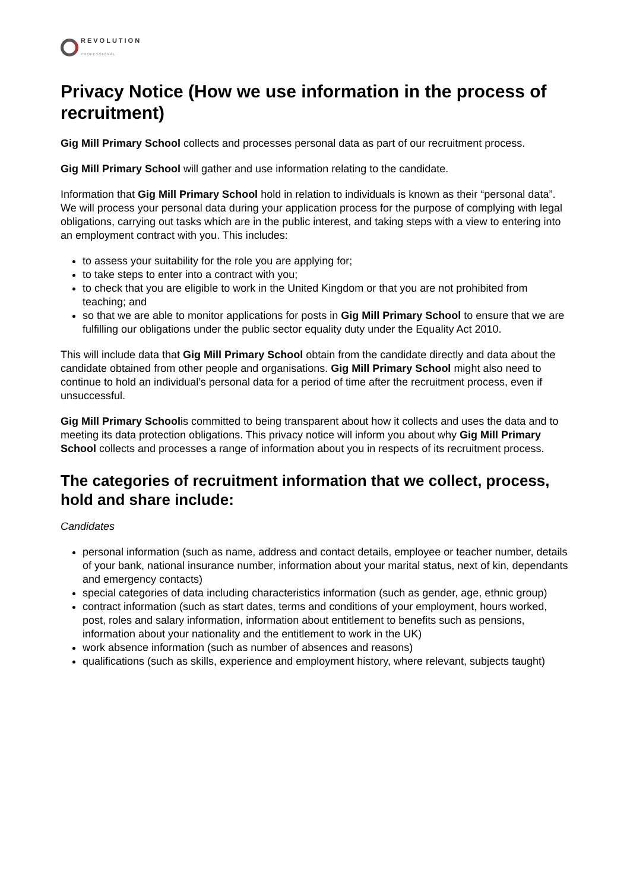REVOLUTION
PROFESSIONAL
Privacy Notice (How we use information in the process of recruitment)
Gig Mill Primary School collects and processes personal data as part of our recruitment process.
Gig Mill Primary School will gather and use information relating to the candidate.
Information that Gig Mill Primary School hold in relation to individuals is known as their “personal data”. We will process your personal data during your application process for the purpose of complying with legal obligations, carrying out tasks which are in the public interest, and taking steps with a view to entering into an employment contract with you. This includes:
to assess your suitability for the role you are applying for;
to take steps to enter into a contract with you;
to check that you are eligible to work in the United Kingdom or that you are not prohibited from teaching; and
so that we are able to monitor applications for posts in Gig Mill Primary School to ensure that we are fulfilling our obligations under the public sector equality duty under the Equality Act 2010.
This will include data that Gig Mill Primary School obtain from the candidate directly and data about the candidate obtained from other people and organisations. Gig Mill Primary School might also need to continue to hold an individual’s personal data for a period of time after the recruitment process, even if unsuccessful.
Gig Mill Primary Schoolis committed to being transparent about how it collects and uses the data and to meeting its data protection obligations. This privacy notice will inform you about why Gig Mill Primary School collects and processes a range of information about you in respects of its recruitment process.
The categories of recruitment information that we collect, process, hold and share include:
Candidates
personal information (such as name, address and contact details, employee or teacher number, details of your bank, national insurance number, information about your marital status, next of kin, dependants and emergency contacts)
special categories of data including characteristics information (such as gender, age, ethnic group)
contract information (such as start dates, terms and conditions of your employment, hours worked, post, roles and salary information, information about entitlement to benefits such as pensions, information about your nationality and the entitlement to work in the UK)
work absence information (such as number of absences and reasons)
qualifications (such as skills, experience and employment history, where relevant, subjects taught)